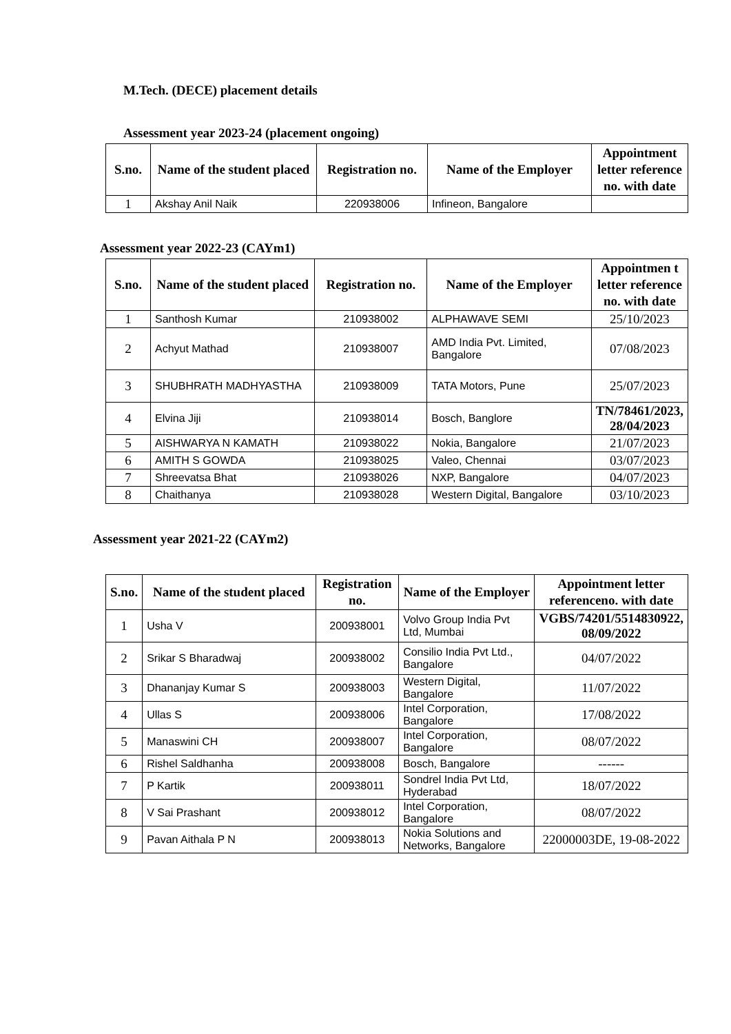M.Tech. (DECE) placement details
Assessment year 2023-24 (placement ongoing)
| S.no. | Name of the student placed | Registration no. | Name of the Employer | Appointment letter reference no. with date |
| --- | --- | --- | --- | --- |
| 1 | Akshay Anil Naik | 220938006 | Infineon, Bangalore | |
Assessment year 2022-23 (CAYm1)
| S.no. | Name of the student placed | Registration no. | Name of the Employer | Appointmen t letter reference no. with date |
| --- | --- | --- | --- | --- |
| 1 | Santhosh Kumar | 210938002 | ALPHAWAVE SEMI | 25/10/2023 |
| 2 | Achyut Mathad | 210938007 | AMD India Pvt. Limited, Bangalore | 07/08/2023 |
| 3 | SHUBHRATH MADHYASTHA | 210938009 | TATA Motors, Pune | 25/07/2023 |
| 4 | Elvina Jiji | 210938014 | Bosch, Banglore | TN/78461/2023, 28/04/2023 |
| 5 | AISHWARYA N KAMATH | 210938022 | Nokia, Bangalore | 21/07/2023 |
| 6 | AMITH S GOWDA | 210938025 | Valeo, Chennai | 03/07/2023 |
| 7 | Shreevatsa Bhat | 210938026 | NXP, Bangalore | 04/07/2023 |
| 8 | Chaithanya | 210938028 | Western Digital, Bangalore | 03/10/2023 |
Assessment year 2021-22 (CAYm2)
| S.no. | Name of the student placed | Registration no. | Name of the Employer | Appointment letter referenceno. with date |
| --- | --- | --- | --- | --- |
| 1 | Usha V | 200938001 | Volvo Group India Pvt Ltd, Mumbai | VGBS/74201/5514830922, 08/09/2022 |
| 2 | Srikar S Bharadwaj | 200938002 | Consilio India Pvt Ltd., Bangalore | 04/07/2022 |
| 3 | Dhananjay Kumar S | 200938003 | Western Digital, Bangalore | 11/07/2022 |
| 4 | Ullas S | 200938006 | Intel Corporation, Bangalore | 17/08/2022 |
| 5 | Manaswini CH | 200938007 | Intel Corporation, Bangalore | 08/07/2022 |
| 6 | Rishel Saldhanha | 200938008 | Bosch, Bangalore | ------ |
| 7 | P Kartik | 200938011 | Sondrel India Pvt Ltd, Hyderabad | 18/07/2022 |
| 8 | V Sai Prashant | 200938012 | Intel Corporation, Bangalore | 08/07/2022 |
| 9 | Pavan Aithala P N | 200938013 | Nokia Solutions and Networks, Bangalore | 22000003DE, 19-08-2022 |